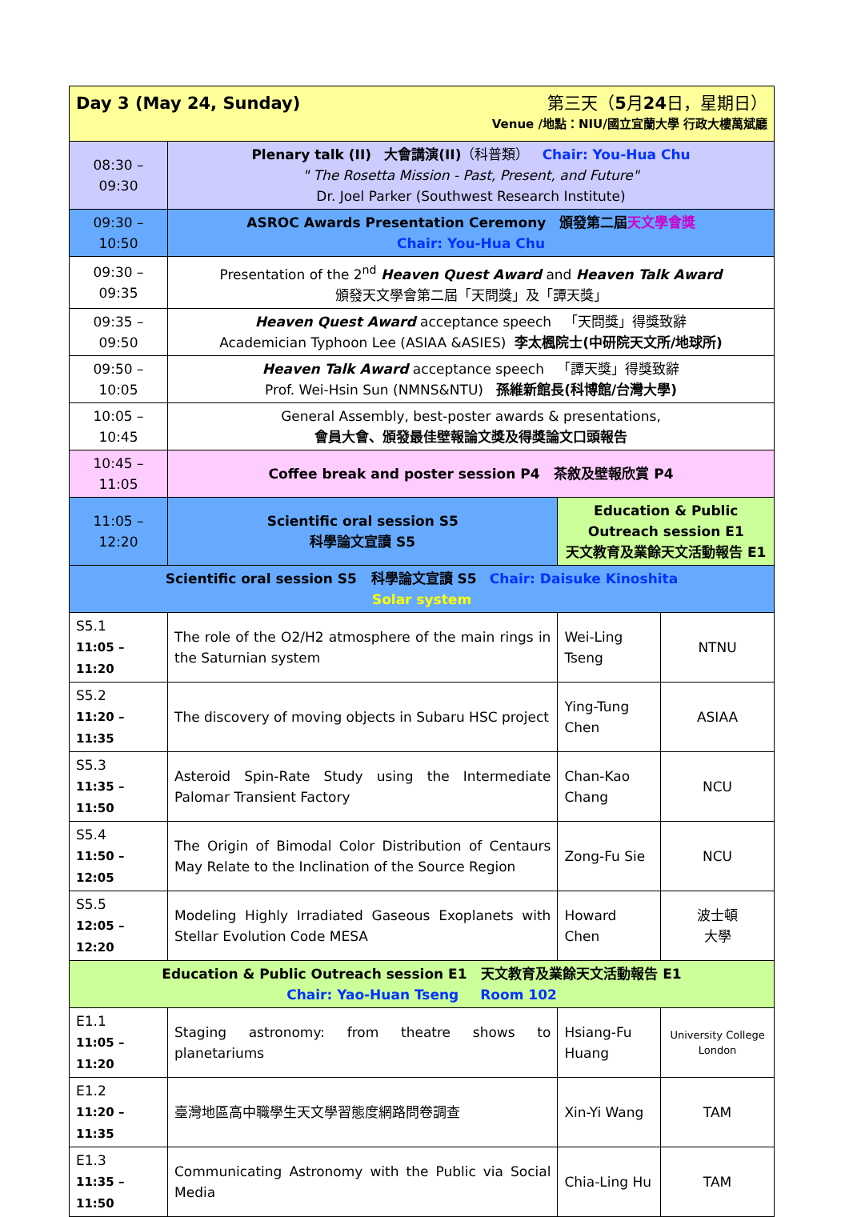| Day 3 (May 24, Sunday) 第三天（ 5 月 24 日，星期日） Venue /地點：NIU/國立宜蘭大學 行政大樓萬斌廳 | | | |
| 08:30 – 09:30 | Plenary talk (II) 大會講演(II) （科普類） Chair: You-Hua Chu " The Rosetta Mission - Past, Present, and Future" Dr. Joel Parker (Southwest Research Institute) | | |
| 09:30 – 10:50 | ASROC Awards Presentation Ceremony 頒發第二屆 天文學會獎 Chair: You-Hua Chu | | |
| 09:30 – 09:35 | Presentation of the 2<sup>nd</sup> Heaven Quest Award and Heaven Talk Award 頒發天文學會第二屆「天問獎」及「譚天獎」 | | |
| 09:35 – 09:50 | Heaven Quest Award acceptance speech 「天問獎」得獎致辭 Academician Typhoon Lee (ASIAA &ASIES) 李太楓院士(中研院天文所/地球所) | | |
| 09:50 – 10:05 | Heaven Talk Award acceptance speech 「譚天獎」得獎致辭 Prof. Wei-Hsin Sun (NMNS&NTU) 孫維新館長(科博館/台灣大學) | | |
| 10:05 – 10:45 | General Assembly, best-poster awards & presentations, 會員大會、頒發最佳壁報論文獎及得獎論文口頭報告 | | |
| 10:45 – 11:05 | Coffee break and poster session P4 茶敘及壁報欣賞 P4 | | |
| 11:05 – 12:20 | Scientific oral session S5 科學論文宣讀 S5 | Education & Public Outreach session E1 天文教育及業餘天文活動報告 E1 | |
| Scientific oral session S5 科學論文宣讀 S5 Chair: Daisuke Kinoshita Solar system | | | |
| S5.1 11:05 – 11:20 | The role of the O2/H2 atmosphere of the main rings in the Saturnian system | Wei-Ling Tseng | NTNU |
| S5.2 11:20 – 11:35 | The discovery of moving objects in Subaru HSC project | Ying-Tung Chen | ASIAA |
| S5.3 11:35 – 11:50 | Asteroid Spin-Rate Study using the Intermediate Palomar Transient Factory | Chan-Kao Chang | NCU |
| S5.4 11:50 – 12:05 | The Origin of Bimodal Color Distribution of Centaurs May Relate to the Inclination of the Source Region | Zong-Fu Sie | NCU |
| S5.5 12:05 – 12:20 | Modeling Highly Irradiated Gaseous Exoplanets with Stellar Evolution Code MESA | Howard Chen | 波士頓 大學 |
| Education & Public Outreach session E1 天文教育及業餘天文活動報告 E1 Chair: Yao-Huan Tseng Room 102 | | | |
| E1.1 11:05 – 11:20 | Staging astronomy: from theatre shows to planetariums | Hsiang-Fu Huang | University College London |
| E1.2 11:20 – 11:35 | 臺灣地區高中職學生天文學習態度網路問卷調查 | Xin-Yi Wang | TAM |
| E1.3 11:35 – 11:50 | Communicating Astronomy with the Public via Social Media | Chia-Ling Hu | TAM |